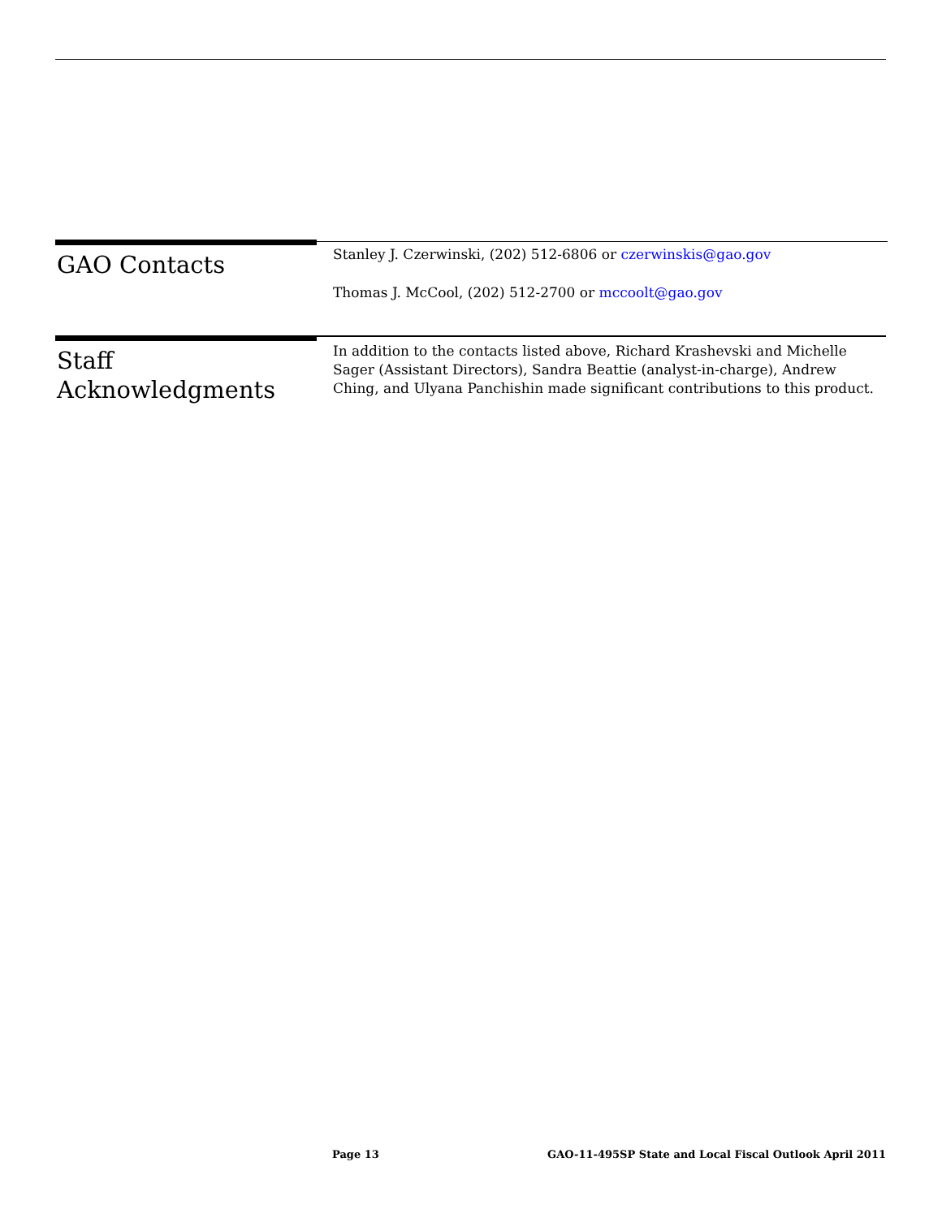GAO Contacts
Stanley J. Czerwinski, (202) 512-6806 or czerwinskis@gao.gov
Thomas J. McCool, (202) 512-2700 or mccoolt@gao.gov
Staff
Acknowledgments
In addition to the contacts listed above, Richard Krashevski and Michelle Sager (Assistant Directors), Sandra Beattie (analyst-in-charge), Andrew Ching, and Ulyana Panchishin made significant contributions to this product.
Page 13 GAO-11-495SP State and Local Fiscal Outlook April 2011